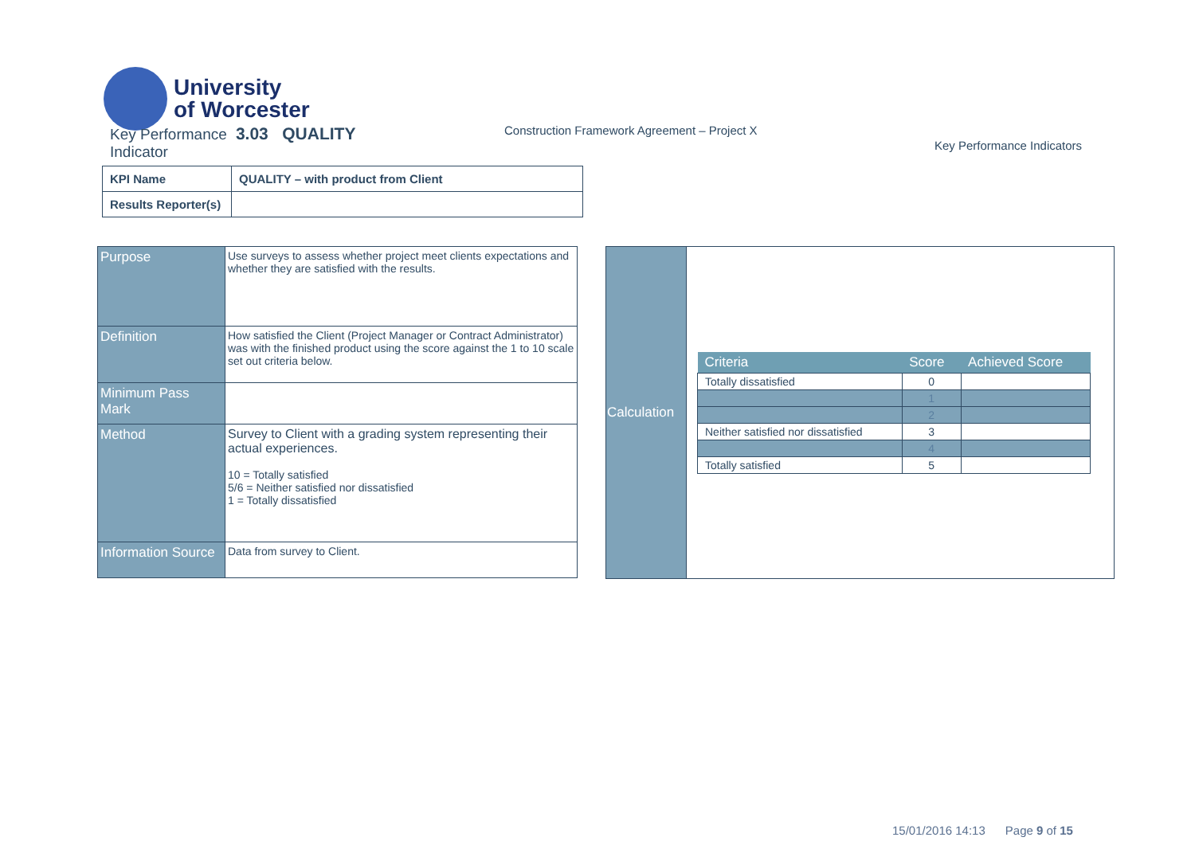University
of Worcester
Key Performance 3.03 QUALITY
Indicator
Construction Framework Agreement – Project X
Key Performance Indicators
| KPI Name | QUALITY – with product from Client |
| Results Reporter(s) | |
| Purpose | Use surveys to assess whether project meet clients expectations and whether they are satisfied with the results. |
| Definition | How satisfied the Client (Project Manager or Contract Administrator) was with the finished product using the score against the 1 to 10 scale set out criteria below. |
| Minimum Pass Mark | |
| Method | Survey to Client with a grading system representing their actual experiences. 10 = Totally satisfied 5/6 = Neither satisfied nor dissatisfied 1 = Totally dissatisfied |
| Information Source | Data from survey to Client. |
| Calculation | / Criteria / Score / Achieved Score / / --- / --- / --- / / Totally dissatisfied / 0 / / / / 1 / / / / 2 / / / Neither satisfied nor dissatisfied / 3 / / / / 4 / / / Totally satisfied / 5 / / |
15/01/2016 14:13 Page 9 of 15